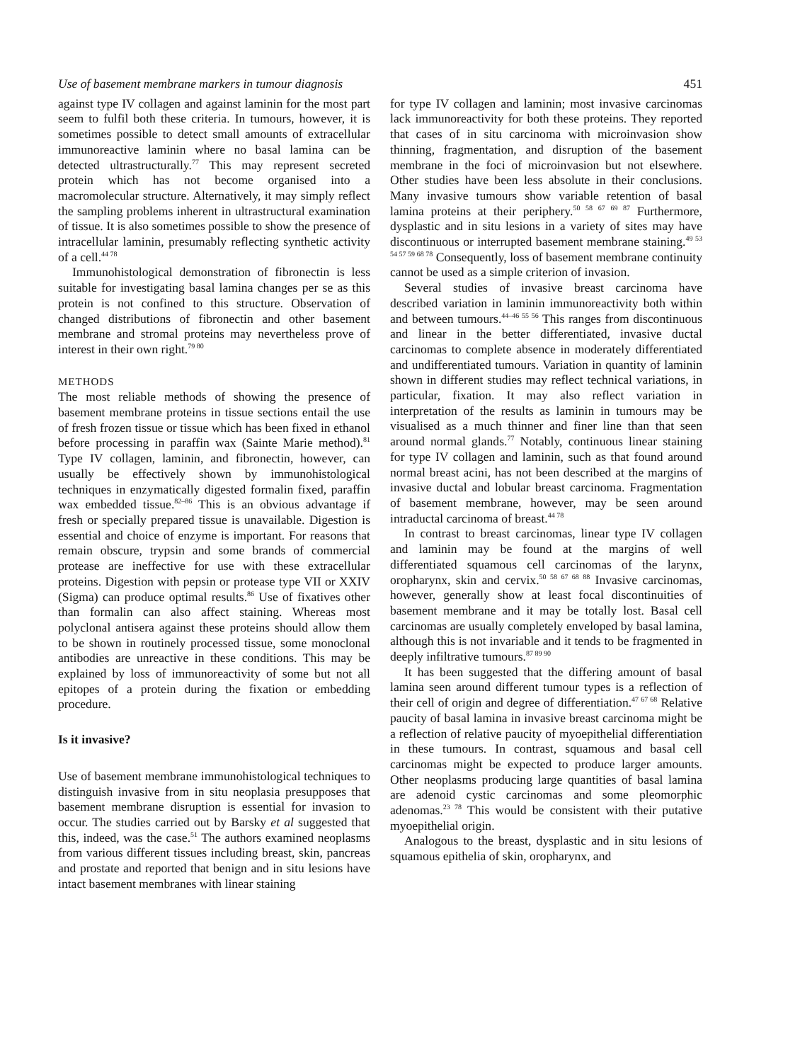Use of basement membrane markers in tumour diagnosis 451
against type IV collagen and against laminin for the most part seem to fulfil both these criteria. In tumours, however, it is sometimes possible to detect small amounts of extracellular immunoreactive laminin where no basal lamina can be detected ultrastructurally.<sup>77</sup> This may represent secreted protein which has not become organised into a macromolecular structure. Alternatively, it may simply reflect the sampling problems inherent in ultrastructural examination of tissue. It is also sometimes possible to show the presence of intracellular laminin, presumably reflecting synthetic activity of a cell.<sup>44 78</sup>
Immunohistological demonstration of fibronectin is less suitable for investigating basal lamina changes per se as this protein is not confined to this structure. Observation of changed distributions of fibronectin and other basement membrane and stromal proteins may nevertheless prove of interest in their own right.<sup>79 80</sup>
METHODS
The most reliable methods of showing the presence of basement membrane proteins in tissue sections entail the use of fresh frozen tissue or tissue which has been fixed in ethanol before processing in paraffin wax (Sainte Marie method).<sup>81</sup> Type IV collagen, laminin, and fibronectin, however, can usually be effectively shown by immunohistological techniques in enzymatically digested formalin fixed, paraffin wax embedded tissue.<sup>82–86</sup> This is an obvious advantage if fresh or specially prepared tissue is unavailable. Digestion is essential and choice of enzyme is important. For reasons that remain obscure, trypsin and some brands of commercial protease are ineffective for use with these extracellular proteins. Digestion with pepsin or protease type VII or XXIV (Sigma) can produce optimal results.<sup>86</sup> Use of fixatives other than formalin can also affect staining. Whereas most polyclonal antisera against these proteins should allow them to be shown in routinely processed tissue, some monoclonal antibodies are unreactive in these conditions. This may be explained by loss of immunoreactivity of some but not all epitopes of a protein during the fixation or embedding procedure.
Is it invasive?
Use of basement membrane immunohistological techniques to distinguish invasive from in situ neoplasia presupposes that basement membrane disruption is essential for invasion to occur. The studies carried out by Barsky et al suggested that this, indeed, was the case.<sup>51</sup> The authors examined neoplasms from various different tissues including breast, skin, pancreas and prostate and reported that benign and in situ lesions have intact basement membranes with linear staining
for type IV collagen and laminin; most invasive carcinomas lack immunoreactivity for both these proteins. They reported that cases of in situ carcinoma with microinvasion show thinning, fragmentation, and disruption of the basement membrane in the foci of microinvasion but not elsewhere. Other studies have been less absolute in their conclusions. Many invasive tumours show variable retention of basal lamina proteins at their periphery.<sup>50 58 67 69 87</sup> Furthermore, dysplastic and in situ lesions in a variety of sites may have discontinuous or interrupted basement membrane staining.<sup>49 53 54 57 59 68 78</sup> Consequently, loss of basement membrane continuity cannot be used as a simple criterion of invasion.
Several studies of invasive breast carcinoma have described variation in laminin immunoreactivity both within and between tumours.<sup>44–46 55 56</sup> This ranges from discontinuous and linear in the better differentiated, invasive ductal carcinomas to complete absence in moderately differentiated and undifferentiated tumours. Variation in quantity of laminin shown in different studies may reflect technical variations, in particular, fixation. It may also reflect variation in interpretation of the results as laminin in tumours may be visualised as a much thinner and finer line than that seen around normal glands.<sup>77</sup> Notably, continuous linear staining for type IV collagen and laminin, such as that found around normal breast acini, has not been described at the margins of invasive ductal and lobular breast carcinoma. Fragmentation of basement membrane, however, may be seen around intraductal carcinoma of breast.<sup>44 78</sup>
In contrast to breast carcinomas, linear type IV collagen and laminin may be found at the margins of well differentiated squamous cell carcinomas of the larynx, oropharynx, skin and cervix.<sup>50 58 67 68 88</sup> Invasive carcinomas, however, generally show at least focal discontinuities of basement membrane and it may be totally lost. Basal cell carcinomas are usually completely enveloped by basal lamina, although this is not invariable and it tends to be fragmented in deeply infiltrative tumours.<sup>87 89 90</sup>
It has been suggested that the differing amount of basal lamina seen around different tumour types is a reflection of their cell of origin and degree of differentiation.<sup>47 67 68</sup> Relative paucity of basal lamina in invasive breast carcinoma might be a reflection of relative paucity of myoepithelial differentiation in these tumours. In contrast, squamous and basal cell carcinomas might be expected to produce larger amounts. Other neoplasms producing large quantities of basal lamina are adenoid cystic carcinomas and some pleomorphic adenomas.<sup>23 78</sup> This would be consistent with their putative myoepithelial origin.
Analogous to the breast, dysplastic and in situ lesions of squamous epithelia of skin, oropharynx, and